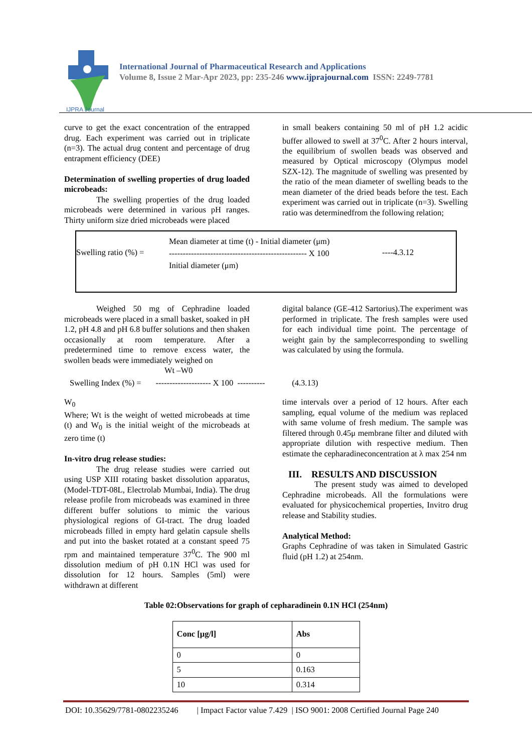IJPRA Journal
International Journal of Pharmaceutical Research and Applications
Volume 8, Issue 2 Mar-Apr 2023, pp: 235-246 www.ijprajournal.com ISSN: 2249-7781
curve to get the exact concentration of the entrapped drug. Each experiment was carried out in triplicate (n=3). The actual drug content and percentage of drug entrapment efficiency (DEE)
Determination of swelling properties of drug loaded microbeads:
The swelling properties of the drug loaded microbeads were determined in various pH ranges. Thirty uniform size dried microbeads were placed
in small beakers containing 50 ml of pH 1.2 acidic buffer allowed to swell at 37<sup>0</sup>C. After 2 hours interval, the equilibrium of swollen beads was observed and measured by Optical microscopy (Olympus model SZX-12). The magnitude of swelling was presented by the ratio of the mean diameter of swelling beads to the mean diameter of the dried beads before the test. Each experiment was carried out in triplicate (n=3). Swelling ratio was determinedfrom the following relation;
Swelling ratio (%) =
Mean diameter at time (t) - Initial diameter (μm)
-------------------------------------------------- X 100
Initial diameter (μm)
----4.3.12
Weighed 50 mg of Cephradine loaded microbeads were placed in a small basket, soaked in pH 1.2, pH 4.8 and pH 6.8 buffer solutions and then shaken occasionally at room temperature. After a predetermined time to remove excess water, the swollen beads were immediately weighed on
digital balance (GE-412 Sartorius).The experiment was performed in triplicate. The fresh samples were used for each individual time point. The percentage of weight gain by the samplecorresponding to swelling was calculated by using the formula.
Wt –W0
Swelling Index (%) = -------------------- X 100 ---------- (4.3.13)
W<sub>0</sub>
Where; Wt is the weight of wetted microbeads at time (t) and W<sub>0</sub> is the initial weight of the microbeads at zero time (t)
In-vitro drug release studies:
The drug release studies were carried out using USP XIII rotating basket dissolution apparatus, (Model-TDT-08L, Electrolab Mumbai, India). The drug release profile from microbeads was examined in three different buffer solutions to mimic the various physiological regions of GI-tract. The drug loaded microbeads filled in empty hard gelatin capsule shells and put into the basket rotated at a constant speed 75 rpm and maintained temperature 37<sup>0</sup>C. The 900 ml dissolution medium of pH 0.1N HCl was used for dissolution for 12 hours. Samples (5ml) were withdrawn at different
time intervals over a period of 12 hours. After each sampling, equal volume of the medium was replaced with same volume of fresh medium. The sample was filtered through 0.45μ membrane filter and diluted with appropriate dilution with respective medium. Then estimate the cepharadineconcentration at λ max 254 nm
III. RESULTS AND DISCUSSION
The present study was aimed to developed Cephradine microbeads. All the formulations were evaluated for physicochemical properties, Invitro drug release and Stability studies.
Analytical Method:
Graphs Cephradine of was taken in Simulated Gastric fluid (pH 1.2) at 254nm.
Table 02:Observations for graph of cepharadinein 0.1N HCl (254nm)
| Conc [μg/l] | Abs |
| --- | --- |
| 0 | 0 |
| 5 | 0.163 |
| 10 | 0.314 |
DOI: 10.35629/7781-0802235246 | Impact Factor value 7.429 | ISO 9001: 2008 Certified Journal Page 240